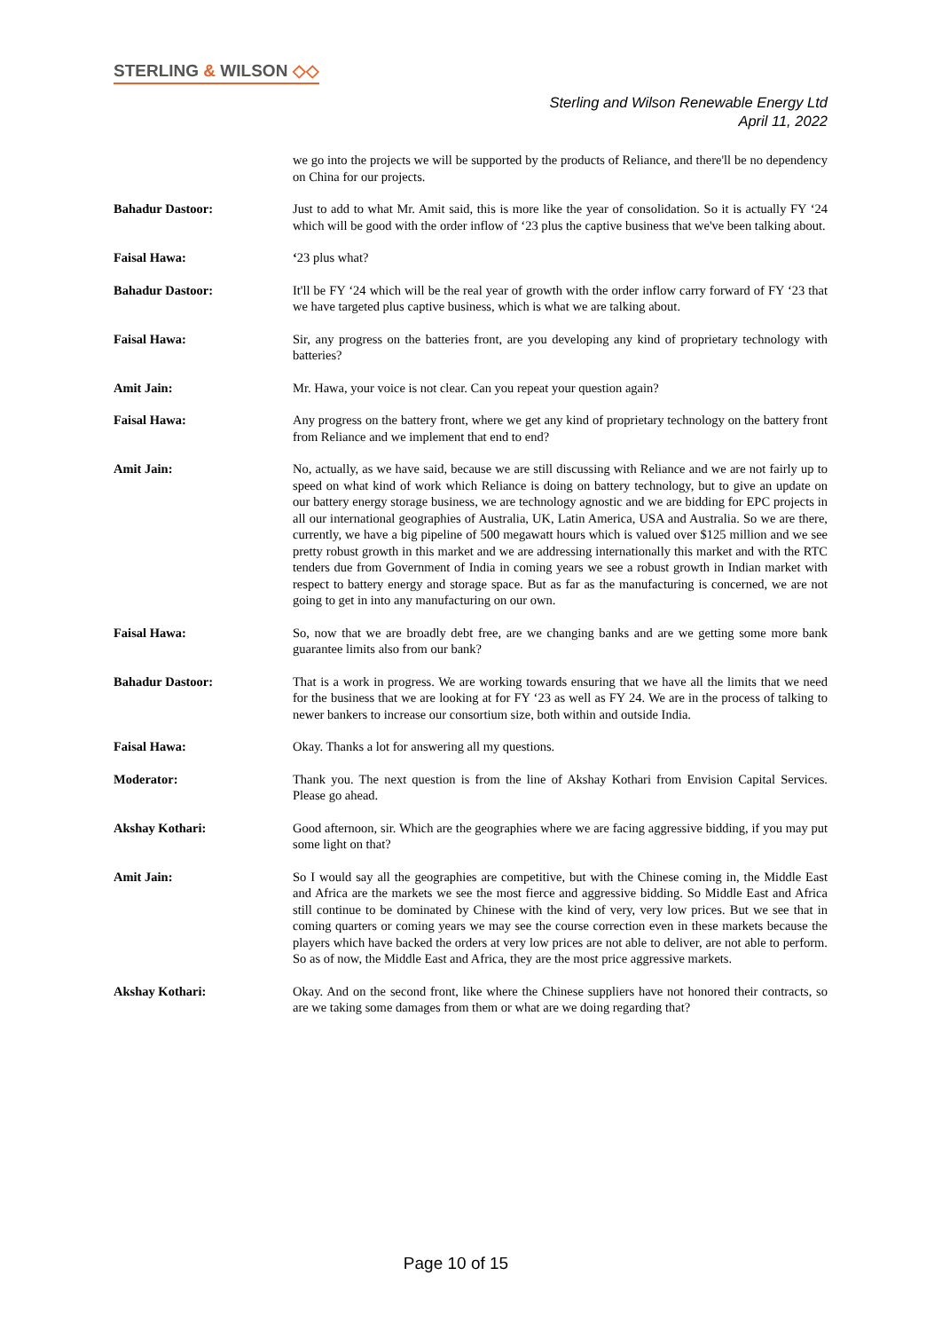STERLING & WILSON ◇◇
Sterling and Wilson Renewable Energy Ltd
April 11, 2022
we go into the projects we will be supported by the products of Reliance, and there'll be no dependency on China for our projects.
Bahadur Dastoor: Just to add to what Mr. Amit said, this is more like the year of consolidation. So it is actually FY ‘24 which will be good with the order inflow of ‘23 plus the captive business that we've been talking about.
Faisal Hawa: ‘23 plus what?
Bahadur Dastoor: It'll be FY ‘24 which will be the real year of growth with the order inflow carry forward of FY ‘23 that we have targeted plus captive business, which is what we are talking about.
Faisal Hawa: Sir, any progress on the batteries front, are you developing any kind of proprietary technology with batteries?
Amit Jain: Mr. Hawa, your voice is not clear. Can you repeat your question again?
Faisal Hawa: Any progress on the battery front, where we get any kind of proprietary technology on the battery front from Reliance and we implement that end to end?
Amit Jain: No, actually, as we have said, because we are still discussing with Reliance and we are not fairly up to speed on what kind of work which Reliance is doing on battery technology, but to give an update on our battery energy storage business, we are technology agnostic and we are bidding for EPC projects in all our international geographies of Australia, UK, Latin America, USA and Australia. So we are there, currently, we have a big pipeline of 500 megawatt hours which is valued over $125 million and we see pretty robust growth in this market and we are addressing internationally this market and with the RTC tenders due from Government of India in coming years we see a robust growth in Indian market with respect to battery energy and storage space. But as far as the manufacturing is concerned, we are not going to get in into any manufacturing on our own.
Faisal Hawa: So, now that we are broadly debt free, are we changing banks and are we getting some more bank guarantee limits also from our bank?
Bahadur Dastoor: That is a work in progress. We are working towards ensuring that we have all the limits that we need for the business that we are looking at for FY ‘23 as well as FY 24. We are in the process of talking to newer bankers to increase our consortium size, both within and outside India.
Faisal Hawa: Okay. Thanks a lot for answering all my questions.
Moderator: Thank you. The next question is from the line of Akshay Kothari from Envision Capital Services. Please go ahead.
Akshay Kothari: Good afternoon, sir. Which are the geographies where we are facing aggressive bidding, if you may put some light on that?
Amit Jain: So I would say all the geographies are competitive, but with the Chinese coming in, the Middle East and Africa are the markets we see the most fierce and aggressive bidding. So Middle East and Africa still continue to be dominated by Chinese with the kind of very, very low prices. But we see that in coming quarters or coming years we may see the course correction even in these markets because the players which have backed the orders at very low prices are not able to deliver, are not able to perform. So as of now, the Middle East and Africa, they are the most price aggressive markets.
Akshay Kothari: Okay. And on the second front, like where the Chinese suppliers have not honored their contracts, so are we taking some damages from them or what are we doing regarding that?
Page 10 of 15